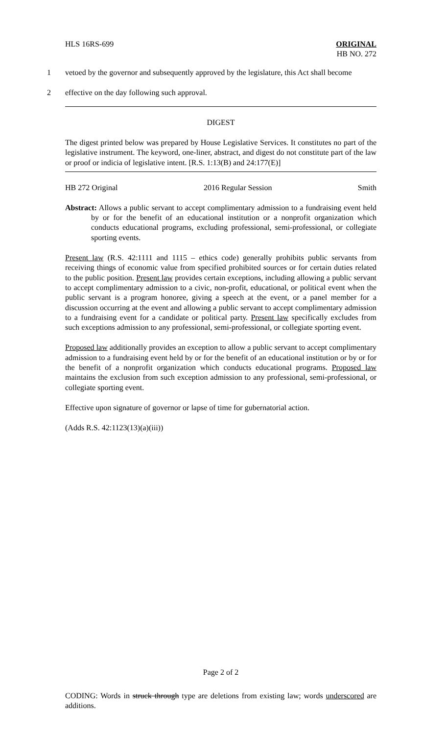HLS 16RS-699 ORIGINAL
HB NO. 272
1 vetoed by the governor and subsequently approved by the legislature, this Act shall become
2 effective on the day following such approval.
DIGEST
The digest printed below was prepared by House Legislative Services. It constitutes no part of the legislative instrument. The keyword, one-liner, abstract, and digest do not constitute part of the law or proof or indicia of legislative intent. [R.S. 1:13(B) and 24:177(E)]
HB 272 Original 2016 Regular Session Smith
Abstract: Allows a public servant to accept complimentary admission to a fundraising event held by or for the benefit of an educational institution or a nonprofit organization which conducts educational programs, excluding professional, semi-professional, or collegiate sporting events.
Present law (R.S. 42:1111 and 1115 – ethics code) generally prohibits public servants from receiving things of economic value from specified prohibited sources or for certain duties related to the public position. Present law provides certain exceptions, including allowing a public servant to accept complimentary admission to a civic, non-profit, educational, or political event when the public servant is a program honoree, giving a speech at the event, or a panel member for a discussion occurring at the event and allowing a public servant to accept complimentary admission to a fundraising event for a candidate or political party. Present law specifically excludes from such exceptions admission to any professional, semi-professional, or collegiate sporting event.
Proposed law additionally provides an exception to allow a public servant to accept complimentary admission to a fundraising event held by or for the benefit of an educational institution or by or for the benefit of a nonprofit organization which conducts educational programs. Proposed law maintains the exclusion from such exception admission to any professional, semi-professional, or collegiate sporting event.
Effective upon signature of governor or lapse of time for gubernatorial action.
(Adds R.S. 42:1123(13)(a)(iii))
Page 2 of 2
CODING: Words in struck through type are deletions from existing law; words underscored are additions.